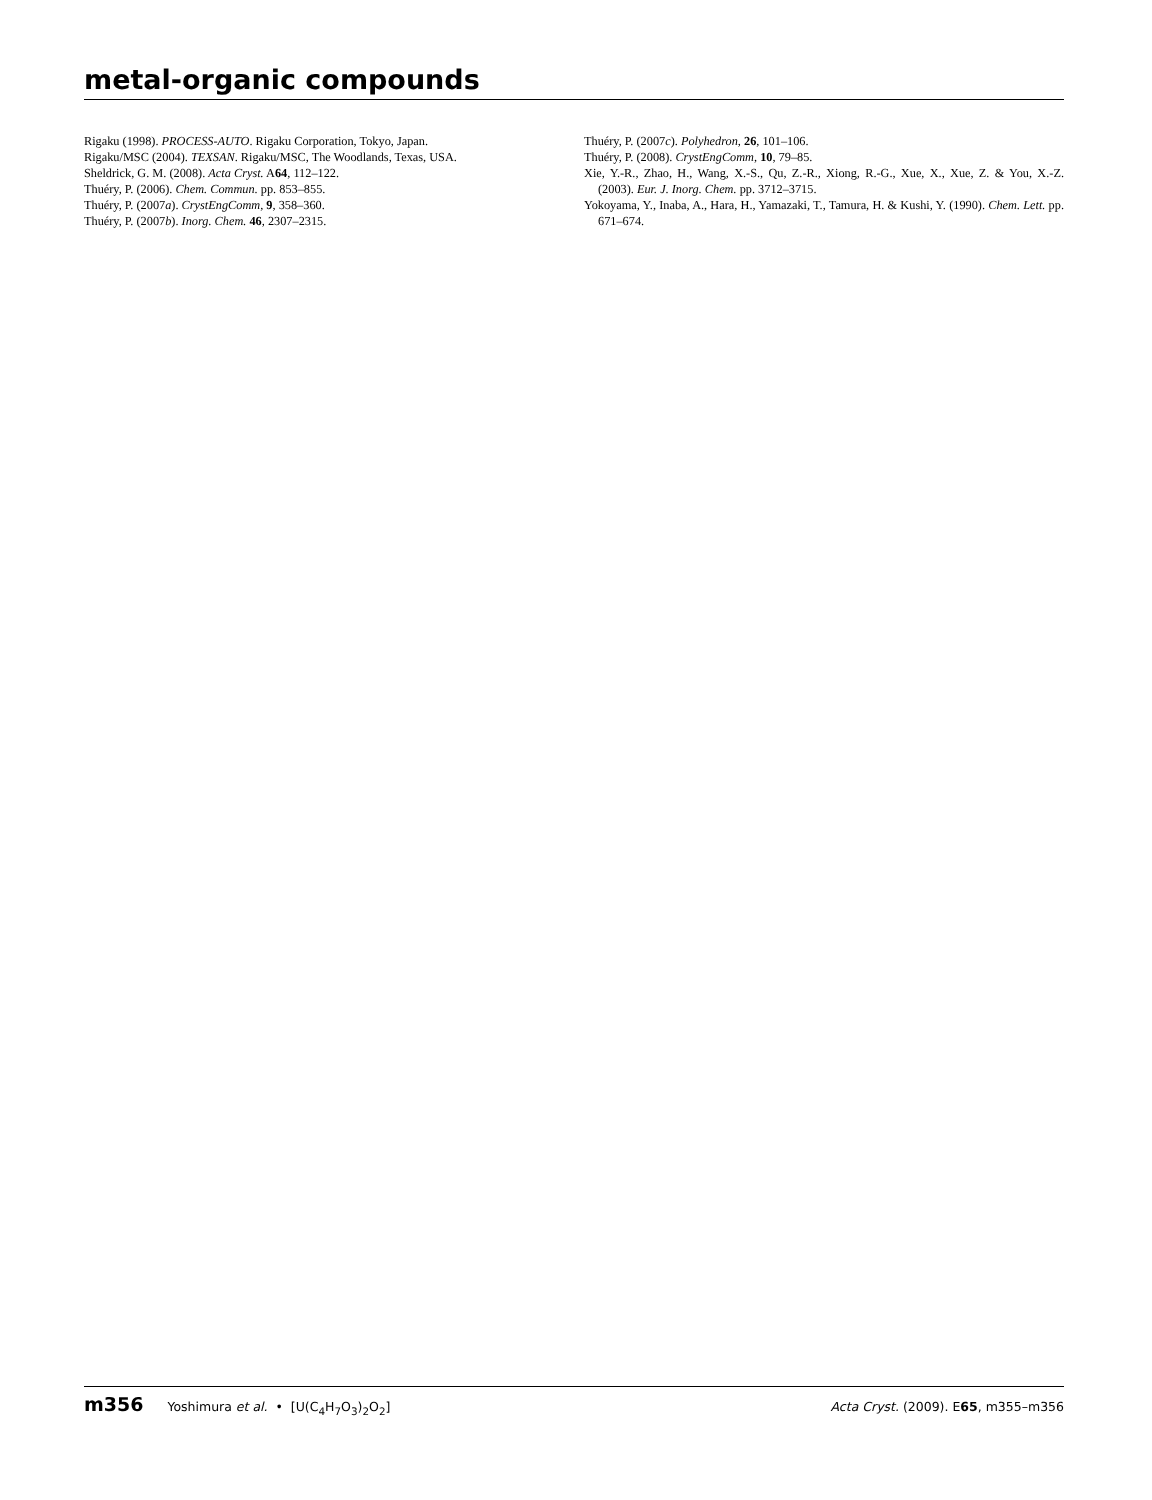metal-organic compounds
Rigaku (1998). PROCESS-AUTO. Rigaku Corporation, Tokyo, Japan.
Rigaku/MSC (2004). TEXSAN. Rigaku/MSC, The Woodlands, Texas, USA.
Sheldrick, G. M. (2008). Acta Cryst. A64, 112–122.
Thuéry, P. (2006). Chem. Commun. pp. 853–855.
Thuéry, P. (2007a). CrystEngComm, 9, 358–360.
Thuéry, P. (2007b). Inorg. Chem. 46, 2307–2315.
Thuéry, P. (2007c). Polyhedron, 26, 101–106.
Thuéry, P. (2008). CrystEngComm, 10, 79–85.
Xie, Y.-R., Zhao, H., Wang, X.-S., Qu, Z.-R., Xiong, R.-G., Xue, X., Xue, Z. & You, X.-Z. (2003). Eur. J. Inorg. Chem. pp. 3712–3715.
Yokoyama, Y., Inaba, A., Hara, H., Yamazaki, T., Tamura, H. & Kushi, Y. (1990). Chem. Lett. pp. 671–674.
m356 Yoshimura et al. • [U(C<sub>4</sub>H<sub>7</sub>O<sub>3</sub>)<sub>2</sub>O<sub>2</sub>]
Acta Cryst. (2009). E65, m355–m356